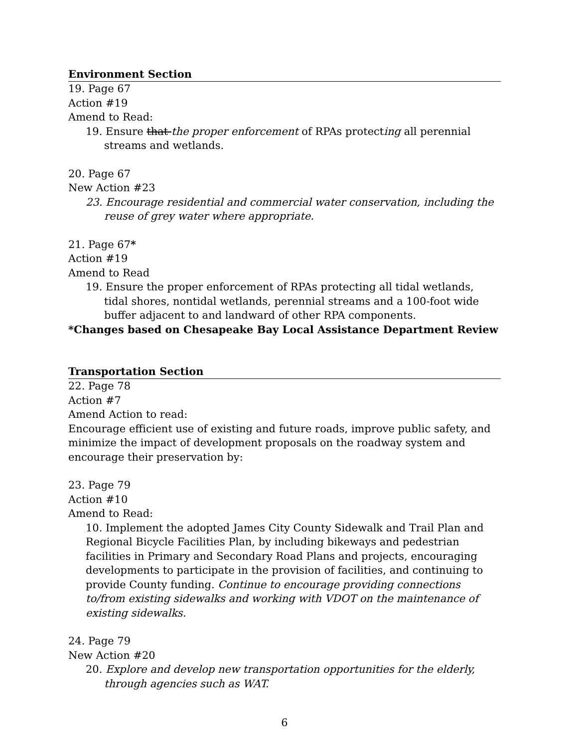Environment Section
19. Page 67
Action #19
Amend to Read:
19. Ensure that the proper enforcement of RPAs protecting all perennial streams and wetlands.
20. Page 67
New Action #23
23. Encourage residential and commercial water conservation, including the reuse of grey water where appropriate.
21. Page 67*
Action #19
Amend to Read
19. Ensure the proper enforcement of RPAs protecting all tidal wetlands, tidal shores, nontidal wetlands, perennial streams and a 100-foot wide buffer adjacent to and landward of other RPA components.
*Changes based on Chesapeake Bay Local Assistance Department Review
Transportation Section
22. Page 78
Action #7
Amend Action to read:
Encourage efficient use of existing and future roads, improve public safety, and minimize the impact of development proposals on the roadway system and encourage their preservation by:
23. Page 79
Action #10
Amend to Read:
10. Implement the adopted James City County Sidewalk and Trail Plan and Regional Bicycle Facilities Plan, by including bikeways and pedestrian facilities in Primary and Secondary Road Plans and projects, encouraging developments to participate in the provision of facilities, and continuing to provide County funding. Continue to encourage providing connections to/from existing sidewalks and working with VDOT on the maintenance of existing sidewalks.
24. Page 79
New Action #20
20. Explore and develop new transportation opportunities for the elderly, through agencies such as WAT.
6